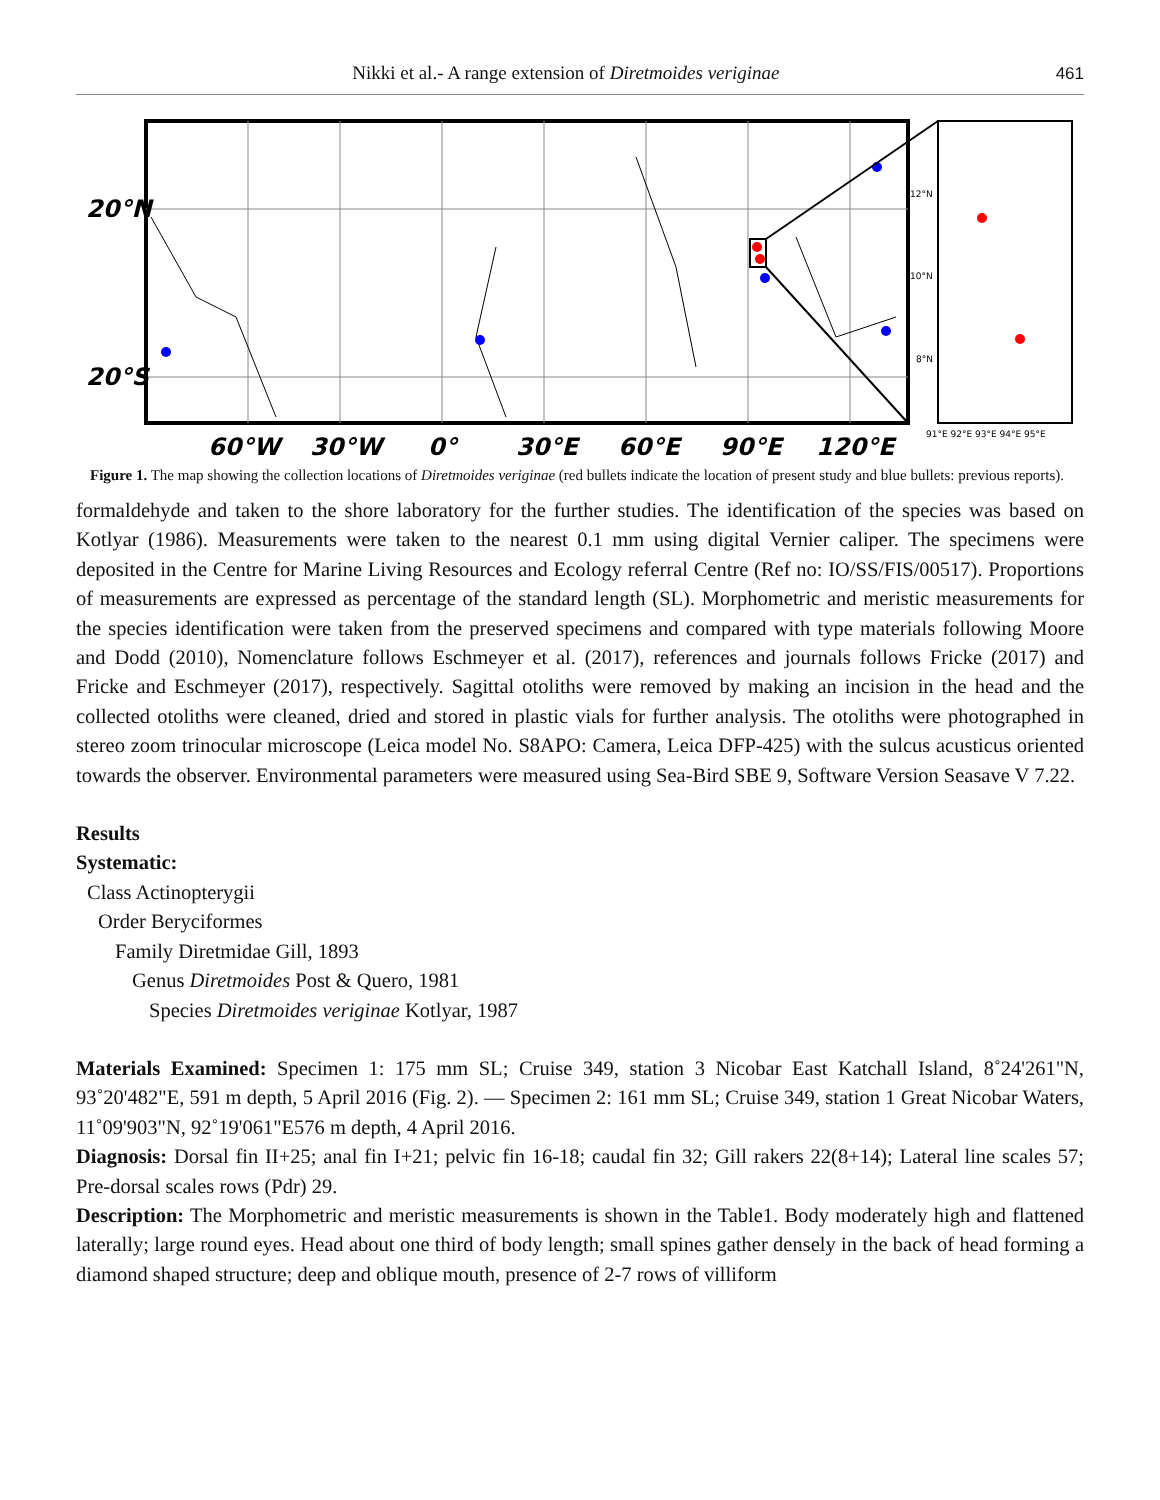Nikki et al.- A range extension of Diretmoides veriginae 461
20°N
20°S
60°W
30°W
0°
30°E
60°E
90°E
120°E
12°N
10°N
8°N
91°E 92°E 93°E 94°E 95°E
Figure 1. The map showing the collection locations of Diretmoides veriginae (red bullets indicate the location of present study and blue bullets: previous reports).
formaldehyde and taken to the shore laboratory for the further studies. The identification of the species was based on Kotlyar (1986). Measurements were taken to the nearest 0.1 mm using digital Vernier caliper. The specimens were deposited in the Centre for Marine Living Resources and Ecology referral Centre (Ref no: IO/SS/FIS/00517). Proportions of measurements are expressed as percentage of the standard length (SL). Morphometric and meristic measurements for the species identification were taken from the preserved specimens and compared with type materials following Moore and Dodd (2010), Nomenclature follows Eschmeyer et al. (2017), references and journals follows Fricke (2017) and Fricke and Eschmeyer (2017), respectively. Sagittal otoliths were removed by making an incision in the head and the collected otoliths were cleaned, dried and stored in plastic vials for further analysis. The otoliths were photographed in stereo zoom trinocular microscope (Leica model No. S8APO: Camera, Leica DFP-425) with the sulcus acusticus oriented towards the observer. Environmental parameters were measured using Sea-Bird SBE 9, Software Version Seasave V 7.22.
Results
Systematic:
Class Actinopterygii
Order Beryciformes
Family Diretmidae Gill, 1893
Genus Diretmoides Post & Quero, 1981
Species Diretmoides veriginae Kotlyar, 1987
Materials Examined: Specimen 1: 175 mm SL; Cruise 349, station 3 Nicobar East Katchall Island, 8˚24'261"N, 93˚20'482"E, 591 m depth, 5 April 2016 (Fig. 2). — Specimen 2: 161 mm SL; Cruise 349, station 1 Great Nicobar Waters, 11˚09'903"N, 92˚19'061"E576 m depth, 4 April 2016.
Diagnosis: Dorsal fin II+25; anal fin I+21; pelvic fin 16-18; caudal fin 32; Gill rakers 22(8+14); Lateral line scales 57; Pre-dorsal scales rows (Pdr) 29.
Description: The Morphometric and meristic measurements is shown in the Table1. Body moderately high and flattened laterally; large round eyes. Head about one third of body length; small spines gather densely in the back of head forming a diamond shaped structure; deep and oblique mouth, presence of 2-7 rows of villiform